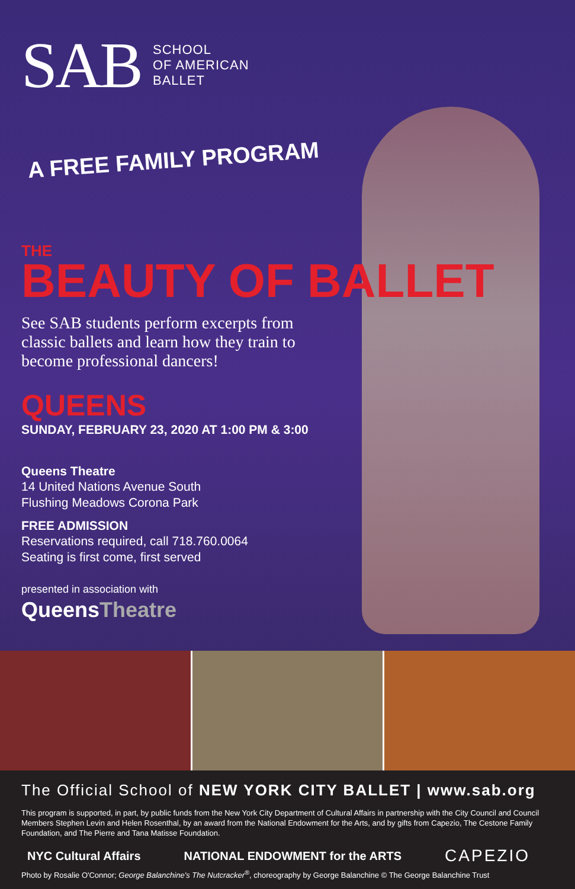SAB SCHOOL
OF AMERICAN
BALLET
A FREE FAMILY PROGRAM
THE
BEAUTY OF BALLET
See SAB students perform excerpts from classic ballets and learn how they train to become professional dancers!
QUEENS
SUNDAY, FEBRUARY 23, 2020 AT 1:00 PM & 3:00
Queens Theatre
14 United Nations Avenue South
Flushing Meadows Corona Park
FREE ADMISSION
Reservations required, call 718.760.0064
Seating is first come, first served
presented in association with
QueensTheatre
The Official School of NEW YORK CITY BALLET | www.sab.org
This program is supported, in part, by public funds from the New York City Department of Cultural Affairs in partnership with the City Council and Council Members Stephen Levin and Helen Rosenthal, by an award from the National Endowment for the Arts, and by gifts from Capezio, The Cestone Family Foundation, and The Pierre and Tana Matisse Foundation.
NYC Cultural Affairs NATIONAL ENDOWMENT for the ARTS CAPEZIO
Photo by Rosalie O'Connor; George Balanchine's The Nutcracker<sup>®</sup>, choreography by George Balanchine © The George Balanchine Trust